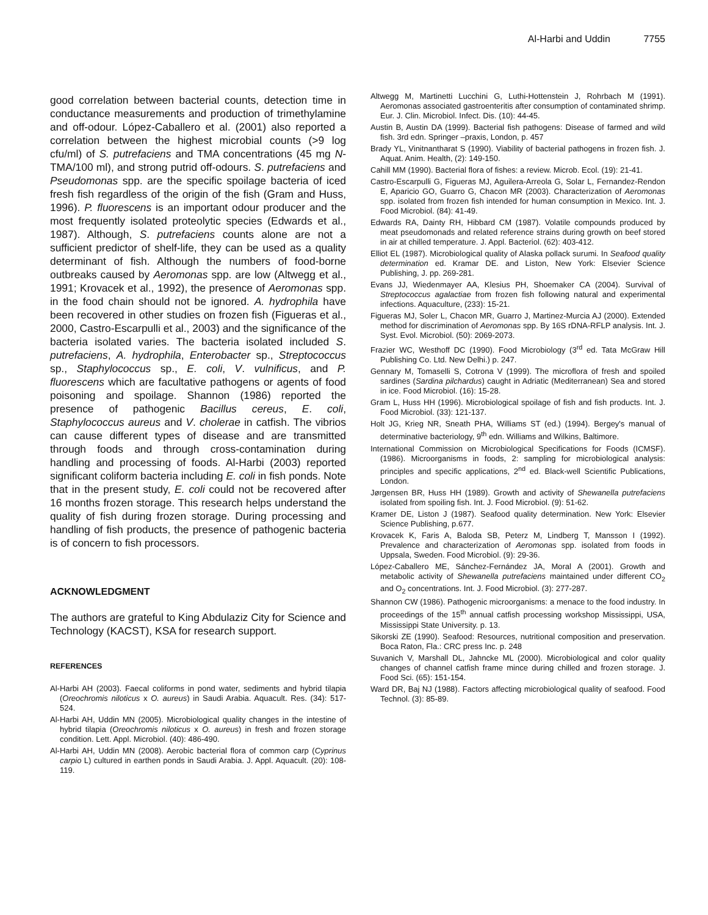Al-Harbi and Uddin 7755
good correlation between bacterial counts, detection time in conductance measurements and production of trimethylamine and off-odour. López-Caballero et al. (2001) also reported a correlation between the highest microbial counts (>9 log cfu/ml) of S. putrefaciens and TMA concentrations (45 mg N- TMA/100 ml), and strong putrid off-odours. S. putrefaciens and Pseudomonas spp. are the specific spoilage bacteria of iced fresh fish regardless of the origin of the fish (Gram and Huss, 1996). P. fluorescens is an important odour producer and the most frequently isolated proteolytic species (Edwards et al., 1987). Although, S. putrefaciens counts alone are not a sufficient predictor of shelf-life, they can be used as a quality determinant of fish. Although the numbers of food-borne outbreaks caused by Aeromonas spp. are low (Altwegg et al., 1991; Krovacek et al., 1992), the presence of Aeromonas spp. in the food chain should not be ignored. A. hydrophila have been recovered in other studies on frozen fish (Figueras et al., 2000, Castro-Escarpulli et al., 2003) and the significance of the bacteria isolated varies. The bacteria isolated included S. putrefaciens, A. hydrophila, Enterobacter sp., Streptococcus sp., Staphylococcus sp., E. coli, V. vulnificus, and P. fluorescens which are facultative pathogens or agents of food poisoning and spoilage. Shannon (1986) reported the presence of pathogenic Bacillus cereus, E. coli, Staphylococcus aureus and V. cholerae in catfish. The vibrios can cause different types of disease and are transmitted through foods and through cross-contamination during handling and processing of foods. Al-Harbi (2003) reported significant coliform bacteria including E. coli in fish ponds. Note that in the present study, E. coli could not be recovered after 16 months frozen storage. This research helps understand the quality of fish during frozen storage. During processing and handling of fish products, the presence of pathogenic bacteria is of concern to fish processors.
ACKNOWLEDGMENT
The authors are grateful to King Abdulaziz City for Science and Technology (KACST), KSA for research support.
REFERENCES
Al-Harbi AH (2003). Faecal coliforms in pond water, sediments and hybrid tilapia (Oreochromis niloticus x O. aureus) in Saudi Arabia. Aquacult. Res. (34): 517-524.
Al-Harbi AH, Uddin MN (2005). Microbiological quality changes in the intestine of hybrid tilapia (Oreochromis niloticus x O. aureus) in fresh and frozen storage condition. Lett. Appl. Microbiol. (40): 486-490.
Al-Harbi AH, Uddin MN (2008). Aerobic bacterial flora of common carp (Cyprinus carpio L) cultured in earthen ponds in Saudi Arabia. J. Appl. Aquacult. (20): 108-119.
Altwegg M, Martinetti Lucchini G, Luthi-Hottenstein J, Rohrbach M (1991). Aeromonas associated gastroenteritis after consumption of contaminated shrimp. Eur. J. Clin. Microbiol. Infect. Dis. (10): 44-45.
Austin B, Austin DA (1999). Bacterial fish pathogens: Disease of farmed and wild fish. 3rd edn. Springer –praxis, London, p. 457
Brady YL, Vinitnantharat S (1990). Viability of bacterial pathogens in frozen fish. J. Aquat. Anim. Health, (2): 149-150.
Cahill MM (1990). Bacterial flora of fishes: a review. Microb. Ecol. (19): 21-41.
Castro-Escarpulli G, Figueras MJ, Aguilera-Arreola G, Solar L, Fernandez-Rendon E, Aparicio GO, Guarro G, Chacon MR (2003). Characterization of Aeromonas spp. isolated from frozen fish intended for human consumption in Mexico. Int. J. Food Microbiol. (84): 41-49.
Edwards RA, Dainty RH, Hibbard CM (1987). Volatile compounds produced by meat pseudomonads and related reference strains during growth on beef stored in air at chilled temperature. J. Appl. Bacteriol. (62): 403-412.
Elliot EL (1987). Microbiological quality of Alaska pollack surumi. In Seafood quality determination ed. Kramar DE. and Liston, New York: Elsevier Science Publishing, J. pp. 269-281.
Evans JJ, Wiedenmayer AA, Klesius PH, Shoemaker CA (2004). Survival of Streptococcus agalactiae from frozen fish following natural and experimental infections. Aquaculture, (233): 15-21.
Figueras MJ, Soler L, Chacon MR, Guarro J, Martinez-Murcia AJ (2000). Extended method for discrimination of Aeromonas spp. By 16S rDNA-RFLP analysis. Int. J. Syst. Evol. Microbiol. (50): 2069-2073.
Frazier WC, Westhoff DC (1990). Food Microbiology (3<sup>rd</sup> ed. Tata McGraw Hill Publishing Co. Ltd. New Delhi.) p. 247.
Gennary M, Tomaselli S, Cotrona V (1999). The microflora of fresh and spoiled sardines (Sardina pilchardus) caught in Adriatic (Mediterranean) Sea and stored in ice. Food Microbiol. (16): 15-28.
Gram L, Huss HH (1996). Microbiological spoilage of fish and fish products. Int. J. Food Microbiol. (33): 121-137.
Holt JG, Krieg NR, Sneath PHA, Williams ST (ed.) (1994). Bergey's manual of determinative bacteriology, 9<sup>th</sup> edn. Williams and Wilkins, Baltimore.
International Commission on Microbiological Specifications for Foods (ICMSF). (1986). Microorganisms in foods, 2: sampling for microbiological analysis: principles and specific applications, 2<sup>nd</sup> ed. Black-well Scientific Publications, London.
Jørgensen BR, Huss HH (1989). Growth and activity of Shewanella putrefaciens isolated from spoiling fish. Int. J. Food Microbiol. (9): 51-62.
Kramer DE, Liston J (1987). Seafood quality determination. New York: Elsevier Science Publishing, p.677.
Krovacek K, Faris A, Baloda SB, Peterz M, Lindberg T, Mansson I (1992). Prevalence and characterization of Aeromonas spp. isolated from foods in Uppsala, Sweden. Food Microbiol. (9): 29-36.
López-Caballero ME, Sánchez-Fernández JA, Moral A (2001). Growth and metabolic activity of Shewanella putrefaciens maintained under different CO<sub>2</sub> and O<sub>2</sub> concentrations. Int. J. Food Microbiol. (3): 277-287.
Shannon CW (1986). Pathogenic microorganisms: a menace to the food industry. In proceedings of the 15<sup>th</sup> annual catfish processing workshop Mississippi, USA, Mississippi State University. p. 13.
Sikorski ZE (1990). Seafood: Resources, nutritional composition and preservation. Boca Raton, Fla.: CRC press Inc. p. 248
Suvanich V, Marshall DL, Jahncke ML (2000). Microbiological and color quality changes of channel catfish frame mince during chilled and frozen storage. J. Food Sci. (65): 151-154.
Ward DR, Baj NJ (1988). Factors affecting microbiological quality of seafood. Food Technol. (3): 85-89.